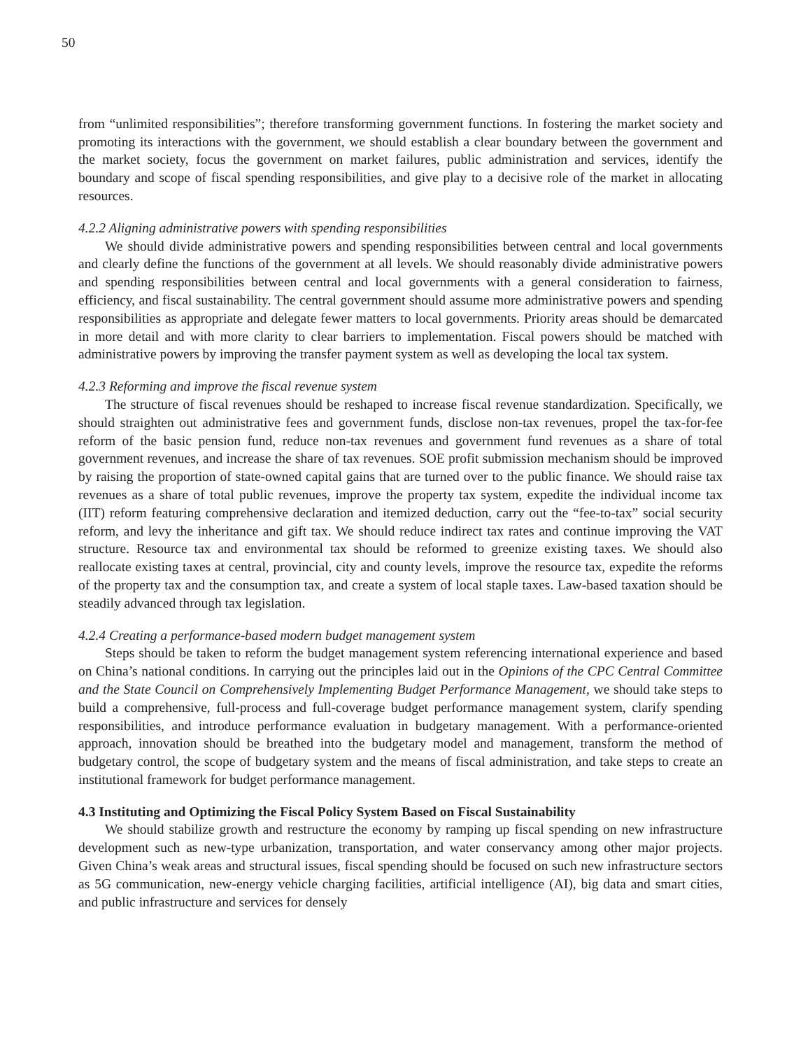50
from “unlimited responsibilities”; therefore transforming government functions. In fostering the market society and promoting its interactions with the government, we should establish a clear boundary between the government and the market society, focus the government on market failures, public administration and services, identify the boundary and scope of fiscal spending responsibilities, and give play to a decisive role of the market in allocating resources.
4.2.2 Aligning administrative powers with spending responsibilities
We should divide administrative powers and spending responsibilities between central and local governments and clearly define the functions of the government at all levels. We should reasonably divide administrative powers and spending responsibilities between central and local governments with a general consideration to fairness, efficiency, and fiscal sustainability. The central government should assume more administrative powers and spending responsibilities as appropriate and delegate fewer matters to local governments. Priority areas should be demarcated in more detail and with more clarity to clear barriers to implementation. Fiscal powers should be matched with administrative powers by improving the transfer payment system as well as developing the local tax system.
4.2.3 Reforming and improve the fiscal revenue system
The structure of fiscal revenues should be reshaped to increase fiscal revenue standardization. Specifically, we should straighten out administrative fees and government funds, disclose non-tax revenues, propel the tax-for-fee reform of the basic pension fund, reduce non-tax revenues and government fund revenues as a share of total government revenues, and increase the share of tax revenues. SOE profit submission mechanism should be improved by raising the proportion of state-owned capital gains that are turned over to the public finance. We should raise tax revenues as a share of total public revenues, improve the property tax system, expedite the individual income tax (IIT) reform featuring comprehensive declaration and itemized deduction, carry out the “fee-to-tax” social security reform, and levy the inheritance and gift tax. We should reduce indirect tax rates and continue improving the VAT structure. Resource tax and environmental tax should be reformed to greenize existing taxes. We should also reallocate existing taxes at central, provincial, city and county levels, improve the resource tax, expedite the reforms of the property tax and the consumption tax, and create a system of local staple taxes. Law-based taxation should be steadily advanced through tax legislation.
4.2.4 Creating a performance-based modern budget management system
Steps should be taken to reform the budget management system referencing international experience and based on China’s national conditions. In carrying out the principles laid out in the Opinions of the CPC Central Committee and the State Council on Comprehensively Implementing Budget Performance Management, we should take steps to build a comprehensive, full-process and full-coverage budget performance management system, clarify spending responsibilities, and introduce performance evaluation in budgetary management. With a performance-oriented approach, innovation should be breathed into the budgetary model and management, transform the method of budgetary control, the scope of budgetary system and the means of fiscal administration, and take steps to create an institutional framework for budget performance management.
4.3 Instituting and Optimizing the Fiscal Policy System Based on Fiscal Sustainability
We should stabilize growth and restructure the economy by ramping up fiscal spending on new infrastructure development such as new-type urbanization, transportation, and water conservancy among other major projects. Given China’s weak areas and structural issues, fiscal spending should be focused on such new infrastructure sectors as 5G communication, new-energy vehicle charging facilities, artificial intelligence (AI), big data and smart cities, and public infrastructure and services for densely